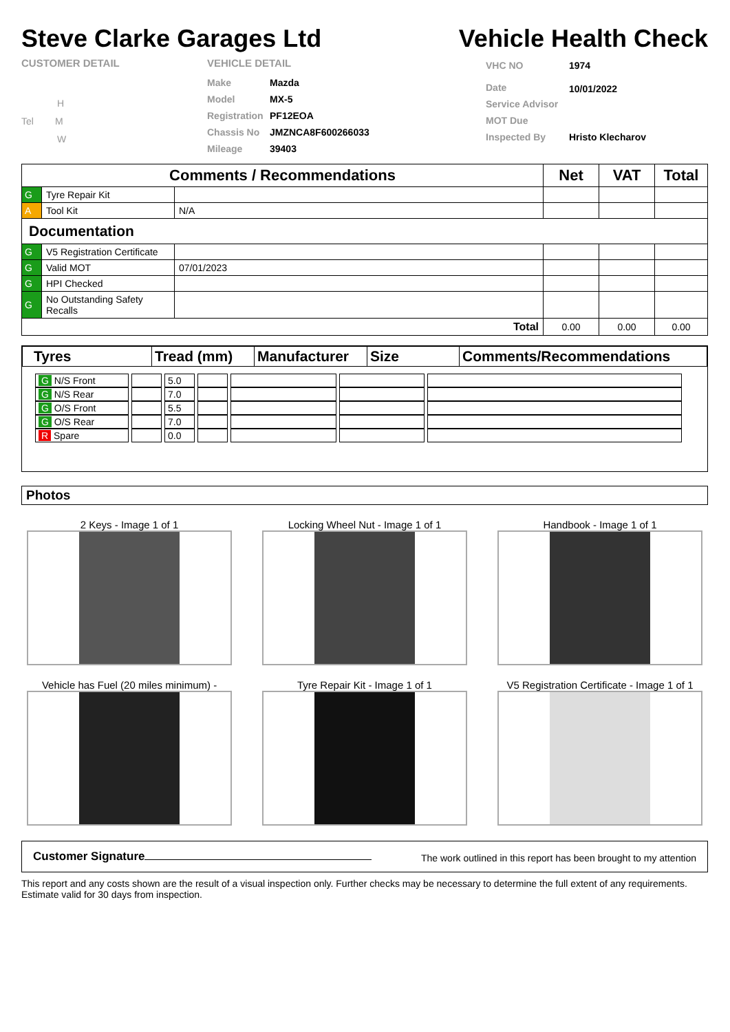Steve Clarke Garages Ltd Vehicle Health Check
CUSTOMER DETAIL
H
Tel M
W
VEHICLE DETAIL
| Make | Mazda |
| Model | MX-5 |
| Registration | PF12EOA |
| Chassis No | JMZNCA8F600266033 |
| Mileage | 39403 |
| VHC NO | 1974 |
| Date | 10/01/2022 |
| Service Advisor | |
| MOT Due | |
| Inspected By | Hristo Klecharov |
| Comments / Recommendations | | | Net | VAT | Total |
| --- | --- | --- | --- | --- | --- |
| G | Tyre Repair Kit | | | | |
| A | Tool Kit | N/A | | | |
| Documentation | | | | | |
| G | V5 Registration Certificate | | | | |
| G | Valid MOT | 07/01/2023 | | | |
| G | HPI Checked | | | | |
| G | No Outstanding Safety Recalls | | | | |
| Total | | | 0.00 | 0.00 | 0.00 |
| Tyres | Tread (mm) | Manufacturer | Size | Comments/Recommendations |
| G N/S Front | | 5.0 | | | | |
| G N/S Rear | | 7.0 | | | | |
| G O/S Front | | 5.5 | | | | |
| G O/S Rear | | 7.0 | | | | |
| R Spare | | 0.0 | | | | |
Photos
2 Keys - Image 1 of 1 Locking Wheel Nut - Image 1 of 1 Handbook - Image 1 of 1
Vehicle has Fuel (20 miles minimum) -
Tyre Repair Kit - Image 1 of 1 V5 Registration Certificate - Image 1 of 1
Customer Signature
The work outlined in this report has been brought to my attention
This report and any costs shown are the result of a visual inspection only. Further checks may be necessary to determine the full extent of any requirements. Estimate valid for 30 days from inspection.